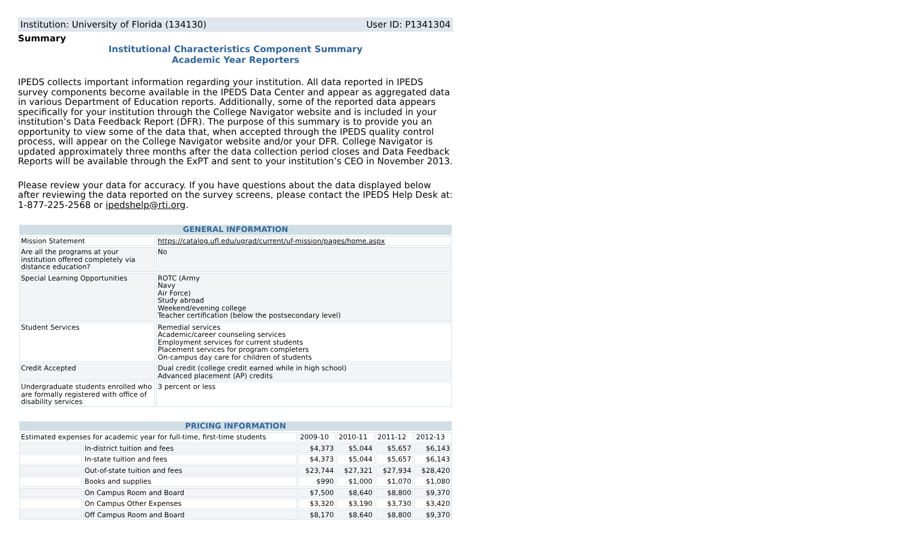Institution: University of Florida (134130) User ID: P1341304
Summary
Institutional Characteristics Component Summary
Academic Year Reporters
IPEDS collects important information regarding your institution. All data reported in IPEDS survey components become available in the IPEDS Data Center and appear as aggregated data in various Department of Education reports. Additionally, some of the reported data appears specifically for your institution through the College Navigator website and is included in your institution’s Data Feedback Report (DFR). The purpose of this summary is to provide you an opportunity to view some of the data that, when accepted through the IPEDS quality control process, will appear on the College Navigator website and/or your DFR. College Navigator is updated approximately three months after the data collection period closes and Data Feedback Reports will be available through the ExPT and sent to your institution’s CEO in November 2013.
Please review your data for accuracy. If you have questions about the data displayed below after reviewing the data reported on the survey screens, please contact the IPEDS Help Desk at: 1-877-225-2568 or ipedshelp@rti.org.
| GENERAL INFORMATION | |
| --- | --- |
| Mission Statement | https://catalog.ufl.edu/ugrad/current/uf-mission/pages/home.aspx |
| Are all the programs at your institution offered completely via distance education? | No |
| Special Learning Opportunities | ROTC (Army Navy Air Force) Study abroad Weekend/evening college Teacher certification (below the postsecondary level) |
| Student Services | Remedial services Academic/career counseling services Employment services for current students Placement services for program completers On-campus day care for children of students |
| Credit Accepted | Dual credit (college credit earned while in high school) Advanced placement (AP) credits |
| Undergraduate students enrolled who are formally registered with office of disability services | 3 percent or less |
| PRICING INFORMATION | | | | | |
| --- | --- | --- | --- | --- | --- |
| Estimated expenses for academic year for full-time, first-time students | | 2009-10 | 2010-11 | 2011-12 | 2012-13 |
| | In-district tuition and fees | $4,373 | $5,044 | $5,657 | $6,143 |
| | In-state tuition and fees | $4,373 | $5,044 | $5,657 | $6,143 |
| | Out-of-state tuition and fees | $23,744 | $27,321 | $27,934 | $28,420 |
| | Books and supplies | $990 | $1,000 | $1,070 | $1,080 |
| | On Campus Room and Board | $7,500 | $8,640 | $8,800 | $9,370 |
| | On Campus Other Expenses | $3,320 | $3,190 | $3,730 | $3,420 |
| | Off Campus Room and Board | $8,170 | $8,640 | $8,800 | $9,370 |